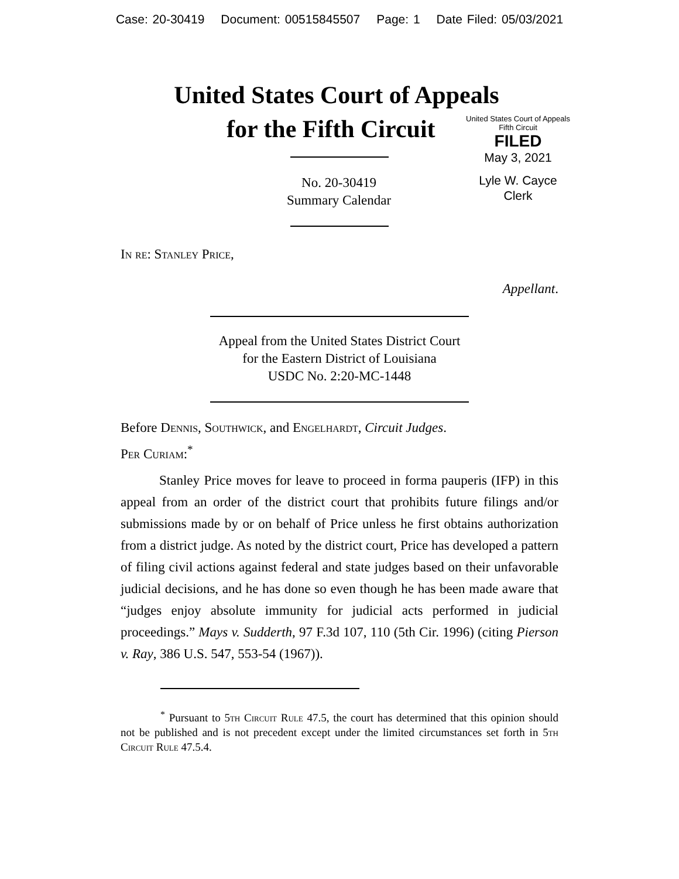Case: 20-30419 Document: 00515845507 Page: 1 Date Filed: 05/03/2021
United States Court of Appeals
for the Fifth Circuit
United States Court of Appeals
Fifth Circuit
FILED
May 3, 2021
Lyle W. Cayce
Clerk
No. 20-30419
Summary Calendar
In re: Stanley Price,
Appellant.
Appeal from the United States District Court
for the Eastern District of Louisiana
USDC No. 2:20-MC-1448
Before Dennis, Southwick, and Engelhardt, Circuit Judges.
Per Curiam:<sup>*</sup>
Stanley Price moves for leave to proceed in forma pauperis (IFP) in this appeal from an order of the district court that prohibits future filings and/or submissions made by or on behalf of Price unless he first obtains authorization from a district judge. As noted by the district court, Price has developed a pattern of filing civil actions against federal and state judges based on their unfavorable judicial decisions, and he has done so even though he has been made aware that “judges enjoy absolute immunity for judicial acts performed in judicial proceedings.” Mays v. Sudderth, 97 F.3d 107, 110 (5th Cir. 1996) (citing Pierson v. Ray, 386 U.S. 547, 553-54 (1967)).
<sup>*</sup> Pursuant to 5th Circuit Rule 47.5, the court has determined that this opinion should not be published and is not precedent except under the limited circumstances set forth in 5th Circuit Rule 47.5.4.